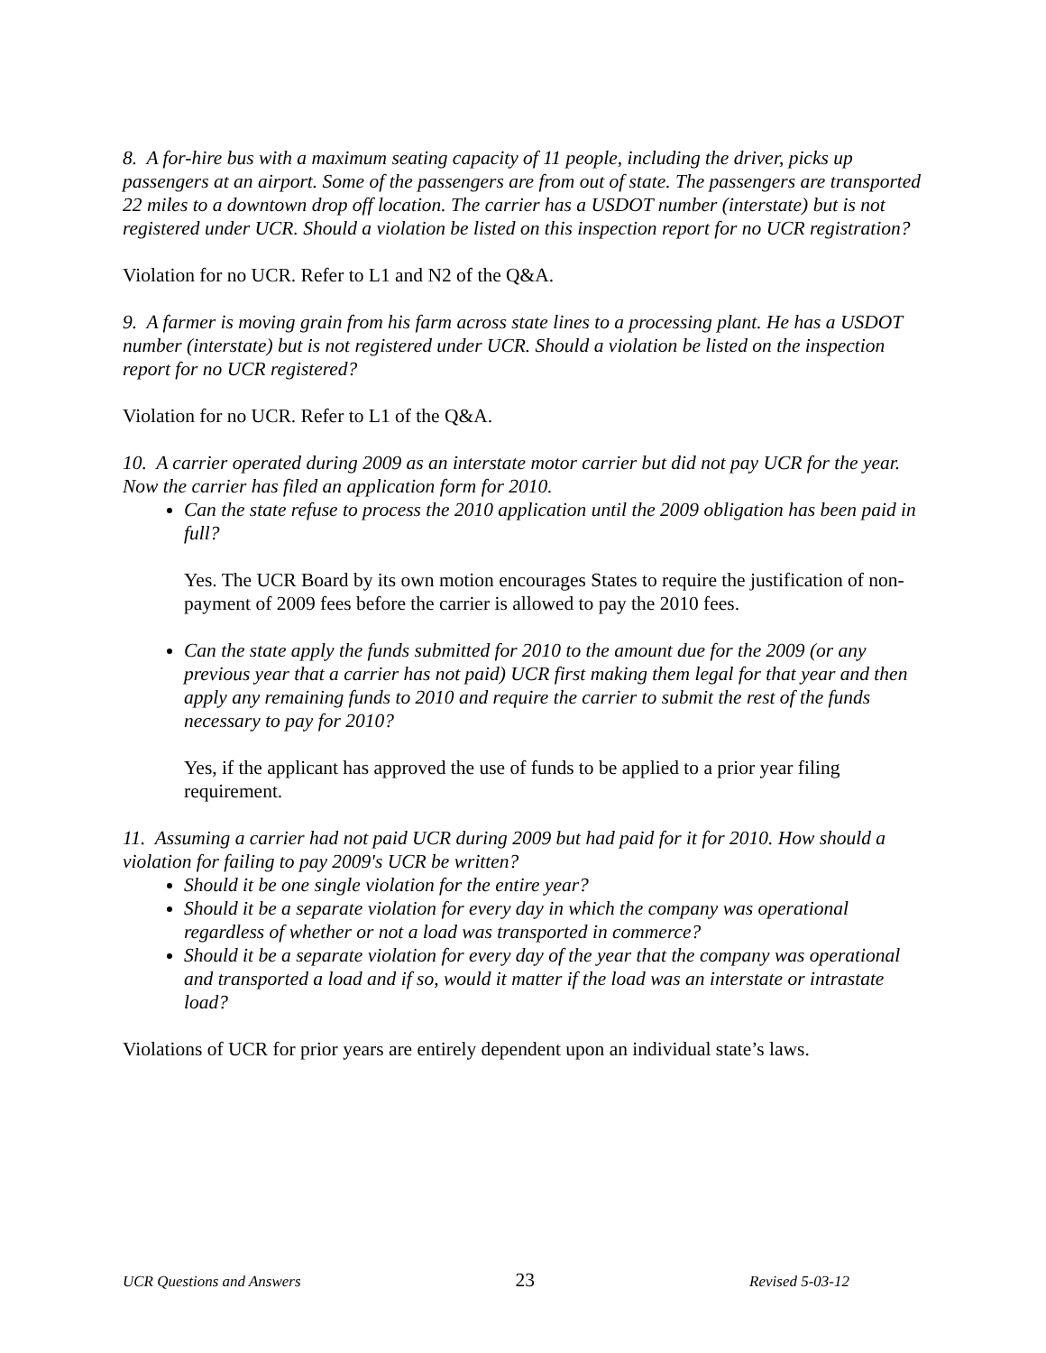8. A for-hire bus with a maximum seating capacity of 11 people, including the driver, picks up passengers at an airport. Some of the passengers are from out of state. The passengers are transported 22 miles to a downtown drop off location. The carrier has a USDOT number (interstate) but is not registered under UCR. Should a violation be listed on this inspection report for no UCR registration?
Violation for no UCR. Refer to L1 and N2 of the Q&A.
9. A farmer is moving grain from his farm across state lines to a processing plant. He has a USDOT number (interstate) but is not registered under UCR. Should a violation be listed on the inspection report for no UCR registered?
Violation for no UCR. Refer to L1 of the Q&A.
10. A carrier operated during 2009 as an interstate motor carrier but did not pay UCR for the year. Now the carrier has filed an application form for 2010.
Can the state refuse to process the 2010 application until the 2009 obligation has been paid in full?
Yes. The UCR Board by its own motion encourages States to require the justification of non-payment of 2009 fees before the carrier is allowed to pay the 2010 fees.
Can the state apply the funds submitted for 2010 to the amount due for the 2009 (or any previous year that a carrier has not paid) UCR first making them legal for that year and then apply any remaining funds to 2010 and require the carrier to submit the rest of the funds necessary to pay for 2010?
Yes, if the applicant has approved the use of funds to be applied to a prior year filing requirement.
11. Assuming a carrier had not paid UCR during 2009 but had paid for it for 2010. How should a violation for failing to pay 2009's UCR be written?
Should it be one single violation for the entire year?
Should it be a separate violation for every day in which the company was operational regardless of whether or not a load was transported in commerce?
Should it be a separate violation for every day of the year that the company was operational and transported a load and if so, would it matter if the load was an interstate or intrastate load?
Violations of UCR for prior years are entirely dependent upon an individual state’s laws.
UCR Questions and Answers 23 Revised 5-03-12